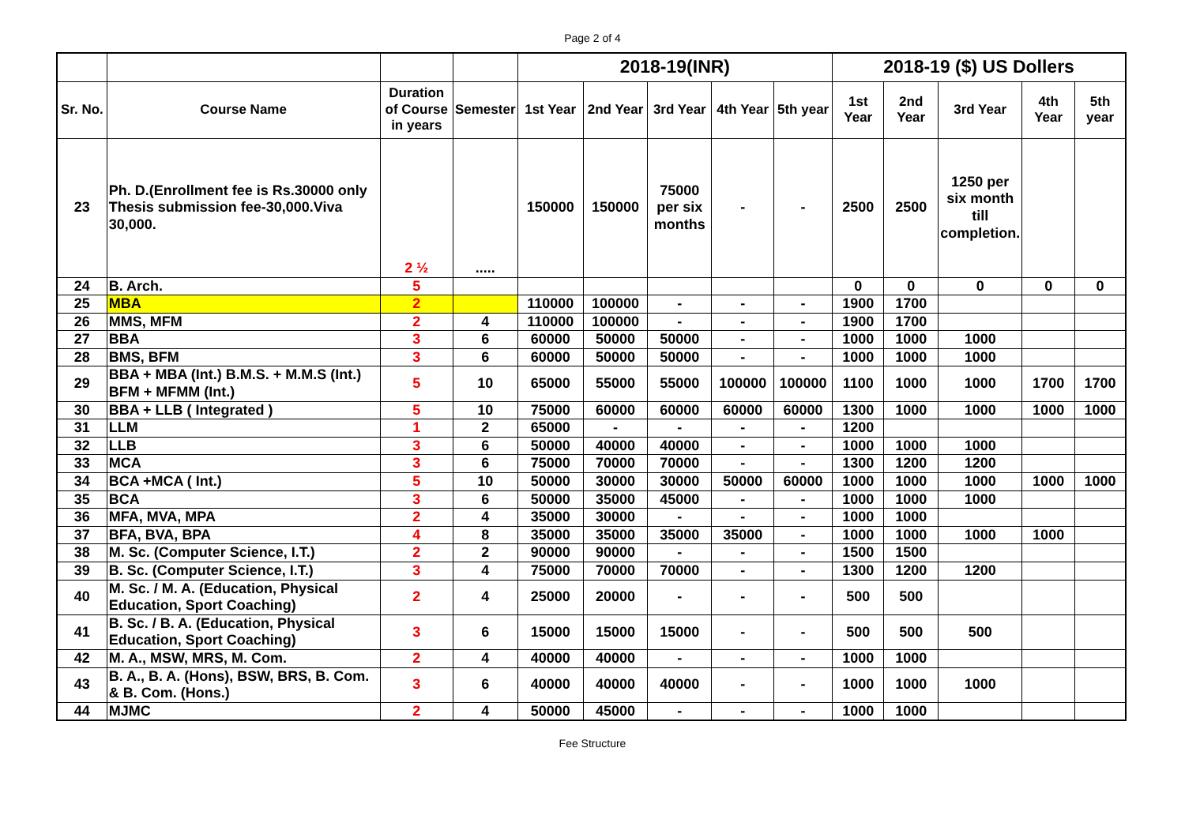Page 2 of 4
| | | | | 2018-19(INR) | | | | | 2018-19 ($) US Dollers | | | | |
| Sr. No. | Course Name | Duration of Course in years | Semester | 1st Year | 2nd Year | 3rd Year | 4th Year | 5th year | 1st Year | 2nd Year | 3rd Year | 4th Year | 5th year |
| 23 | Ph. D.(Enrollment fee is Rs.30000 only Thesis submission fee-30,000.Viva 30,000. | 2 ½ | ..... | 150000 | 150000 | 75000 per six months | - | - | 2500 | 2500 | 1250 per six month till completion. | | |
| 24 | B. Arch. | 5 | | | | | | | 0 | 0 | 0 | 0 | 0 |
| 25 | MBA | 2 | | 110000 | 100000 | - | - | - | 1900 | 1700 | | | |
| 26 | MMS, MFM | 2 | 4 | 110000 | 100000 | - | - | - | 1900 | 1700 | | | |
| 27 | BBA | 3 | 6 | 60000 | 50000 | 50000 | - | - | 1000 | 1000 | 1000 | | |
| 28 | BMS, BFM | 3 | 6 | 60000 | 50000 | 50000 | - | - | 1000 | 1000 | 1000 | | |
| 29 | BBA + MBA (Int.) B.M.S. + M.M.S (Int.) BFM + MFMM (Int.) | 5 | 10 | 65000 | 55000 | 55000 | 100000 | 100000 | 1100 | 1000 | 1000 | 1700 | 1700 |
| 30 | BBA + LLB ( Integrated ) | 5 | 10 | 75000 | 60000 | 60000 | 60000 | 60000 | 1300 | 1000 | 1000 | 1000 | 1000 |
| 31 | LLM | 1 | 2 | 65000 | - | - | - | - | 1200 | | | | |
| 32 | LLB | 3 | 6 | 50000 | 40000 | 40000 | - | - | 1000 | 1000 | 1000 | | |
| 33 | MCA | 3 | 6 | 75000 | 70000 | 70000 | - | - | 1300 | 1200 | 1200 | | |
| 34 | BCA +MCA ( Int.) | 5 | 10 | 50000 | 30000 | 30000 | 50000 | 60000 | 1000 | 1000 | 1000 | 1000 | 1000 |
| 35 | BCA | 3 | 6 | 50000 | 35000 | 45000 | - | - | 1000 | 1000 | 1000 | | |
| 36 | MFA, MVA, MPA | 2 | 4 | 35000 | 30000 | - | - | - | 1000 | 1000 | | | |
| 37 | BFA, BVA, BPA | 4 | 8 | 35000 | 35000 | 35000 | 35000 | - | 1000 | 1000 | 1000 | 1000 | |
| 38 | M. Sc. (Computer Science, I.T.) | 2 | 2 | 90000 | 90000 | - | - | - | 1500 | 1500 | | | |
| 39 | B. Sc. (Computer Science, I.T.) | 3 | 4 | 75000 | 70000 | 70000 | - | - | 1300 | 1200 | 1200 | | |
| 40 | M. Sc. / M. A. (Education, Physical Education, Sport Coaching) | 2 | 4 | 25000 | 20000 | - | - | - | 500 | 500 | | | |
| 41 | B. Sc. / B. A. (Education, Physical Education, Sport Coaching) | 3 | 6 | 15000 | 15000 | 15000 | - | - | 500 | 500 | 500 | | |
| 42 | M. A., MSW, MRS, M. Com. | 2 | 4 | 40000 | 40000 | - | - | - | 1000 | 1000 | | | |
| 43 | B. A., B. A. (Hons), BSW, BRS, B. Com. & B. Com. (Hons.) | 3 | 6 | 40000 | 40000 | 40000 | - | - | 1000 | 1000 | 1000 | | |
| 44 | MJMC | 2 | 4 | 50000 | 45000 | - | - | - | 1000 | 1000 | | | |
Fee Structure